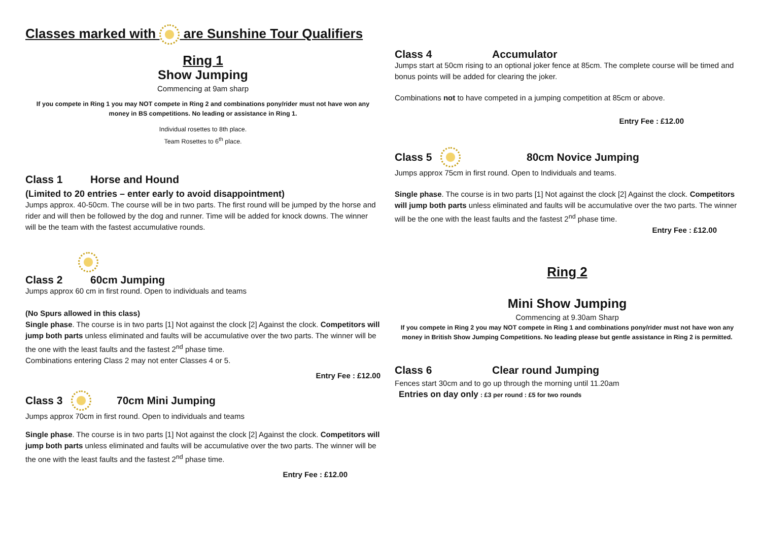Classes marked with are Sunshine Tour Qualifiers
Ring 1
Show Jumping
Commencing at 9am sharp
If you compete in Ring 1 you may NOT compete in Ring 2 and combinations pony/rider must not have won any money in BS competitions. No leading or assistance in Ring 1.
Individual rosettes to 8th place.
Team Rosettes to 6<sup>th</sup> place.
Class 1 Horse and Hound
(Limited to 20 entries – enter early to avoid disappointment)
Jumps approx. 40-50cm. The course will be in two parts. The first round will be jumped by the horse and rider and will then be followed by the dog and runner. Time will be added for knock downs. The winner will be the team with the fastest accumulative rounds.
Class 2 60cm Jumping
Jumps approx 60 cm in first round. Open to individuals and teams
(No Spurs allowed in this class)
Single phase. The course is in two parts [1] Not against the clock [2] Against the clock. Competitors will jump both parts unless eliminated and faults will be accumulative over the two parts. The winner will be the one with the least faults and the fastest 2<sup>nd</sup> phase time.
Combinations entering Class 2 may not enter Classes 4 or 5.
Entry Fee : £12.00
Class 3 70cm Mini Jumping
Jumps approx 70cm in first round. Open to individuals and teams
Single phase. The course is in two parts [1] Not against the clock [2] Against the clock. Competitors will jump both parts unless eliminated and faults will be accumulative over the two parts. The winner will be the one with the least faults and the fastest 2<sup>nd</sup> phase time.
Entry Fee : £12.00
Class 4 Accumulator
Jumps start at 50cm rising to an optional joker fence at 85cm. The complete course will be timed and bonus points will be added for clearing the joker.
Combinations not to have competed in a jumping competition at 85cm or above.
Entry Fee : £12.00
Class 5 80cm Novice Jumping
Jumps approx 75cm in first round. Open to Individuals and teams.
Single phase. The course is in two parts [1] Not against the clock [2] Against the clock. Competitors will jump both parts unless eliminated and faults will be accumulative over the two parts. The winner will be the one with the least faults and the fastest 2<sup>nd</sup> phase time.
Entry Fee : £12.00
Ring 2
Mini Show Jumping
Commencing at 9.30am Sharp
If you compete in Ring 2 you may NOT compete in Ring 1 and combinations pony/rider must not have won any money in British Show Jumping Competitions. No leading please but gentle assistance in Ring 2 is permitted.
Class 6 Clear round Jumping
Fences start 30cm and to go up through the morning until 11.20am
Entries on day only : £3 per round : £5 for two rounds